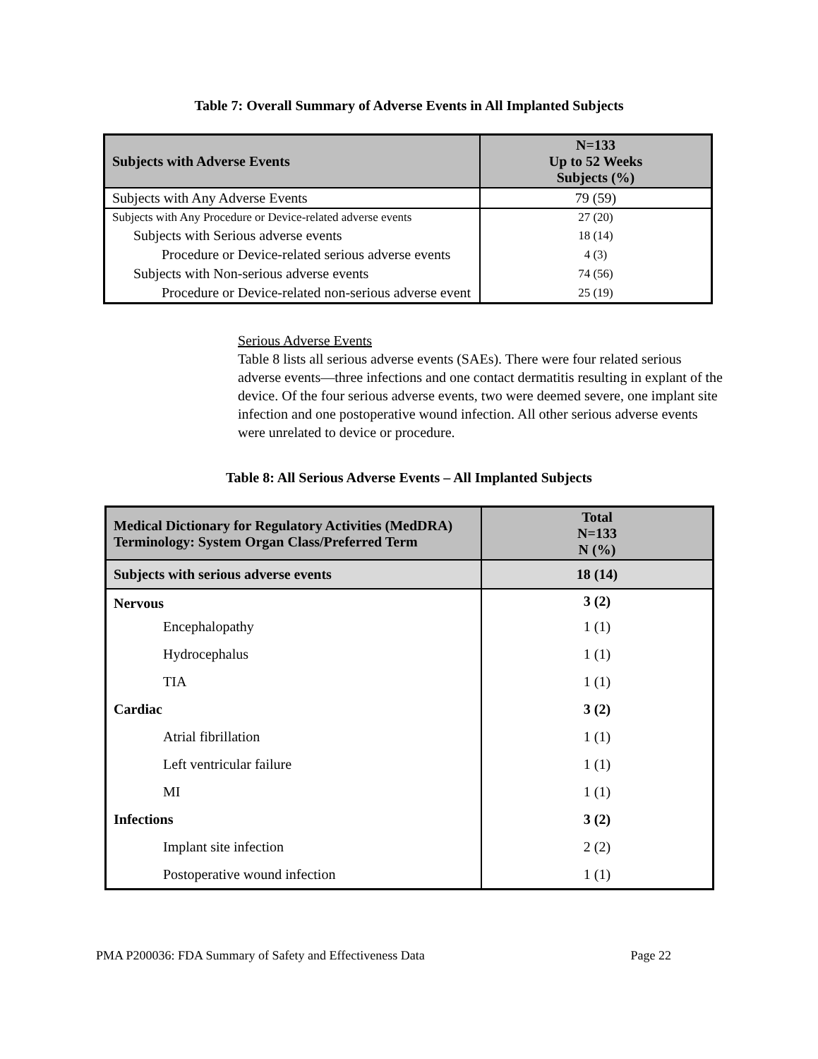Table 7: Overall Summary of Adverse Events in All Implanted Subjects
| Subjects with Adverse Events | N=133 Up to 52 Weeks Subjects (%) |
| --- | --- |
| Subjects with Any Adverse Events | 79 (59) |
| Subjects with Any Procedure or Device-related adverse events | 27 (20) |
| Subjects with Serious adverse events | 18 (14) |
| Procedure or Device-related serious adverse events | 4 (3) |
| Subjects with Non-serious adverse events | 74 (56) |
| Procedure or Device-related non-serious adverse event | 25 (19) |
Serious Adverse Events
Table 8 lists all serious adverse events (SAEs). There were four related serious adverse events—three infections and one contact dermatitis resulting in explant of the device. Of the four serious adverse events, two were deemed severe, one implant site infection and one postoperative wound infection. All other serious adverse events were unrelated to device or procedure.
Table 8: All Serious Adverse Events – All Implanted Subjects
| Medical Dictionary for Regulatory Activities (MedDRA) Terminology: System Organ Class/Preferred Term | Total N=133 N (%) |
| --- | --- |
| Subjects with serious adverse events | 18 (14) |
| Nervous | 3 (2) |
| Encephalopathy | 1 (1) |
| Hydrocephalus | 1 (1) |
| TIA | 1 (1) |
| Cardiac | 3 (2) |
| Atrial fibrillation | 1 (1) |
| Left ventricular failure | 1 (1) |
| MI | 1 (1) |
| Infections | 3 (2) |
| Implant site infection | 2 (2) |
| Postoperative wound infection | 1 (1) |
PMA P200036: FDA Summary of Safety and Effectiveness Data Page 22